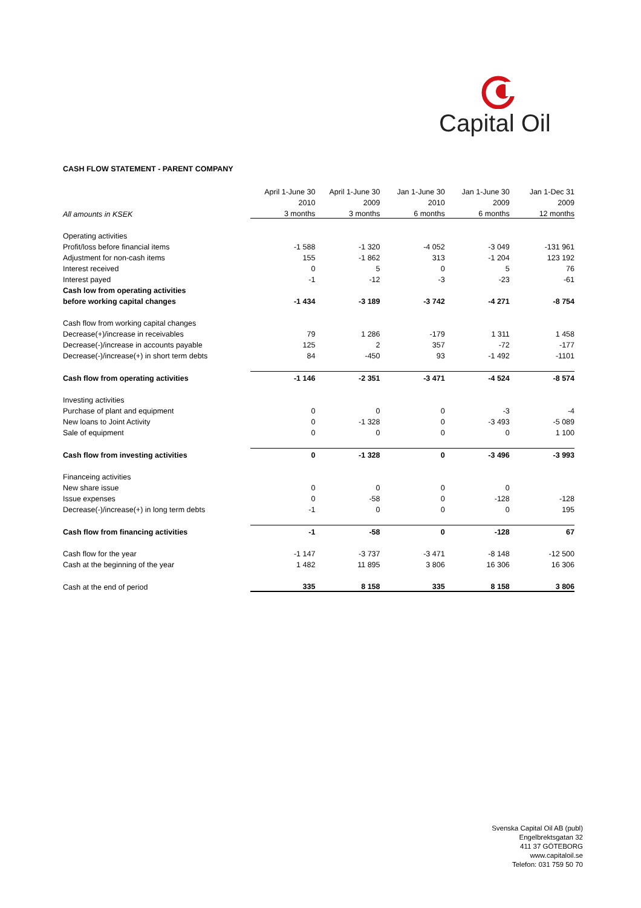Capital Oil
CASH FLOW STATEMENT - PARENT COMPANY
| | April 1-June 30 | April 1-June 30 | Jan 1-June 30 | Jan 1-June 30 | Jan 1-Dec 31 |
| --- | --- | --- | --- | --- | --- |
| | 2010 | 2009 | 2010 | 2009 | 2009 |
| All amounts in KSEK | 3 months | 3 months | 6 months | 6 months | 12 months |
| Operating activities | | | | | |
| Profit/loss before financial items | -1 588 | -1 320 | -4 052 | -3 049 | -131 961 |
| Adjustment for non-cash items | 155 | -1 862 | 313 | -1 204 | 123 192 |
| Interest received | 0 | 5 | 0 | 5 | 76 |
| Interest payed | -1 | -12 | -3 | -23 | -61 |
| Cash low from operating activities | | | | | |
| before working capital changes | -1 434 | -3 189 | -3 742 | -4 271 | -8 754 |
| Cash flow from working capital changes | | | | | |
| Decrease(+)/increase in receivables | 79 | 1 286 | -179 | 1 311 | 1 458 |
| Decrease(-)/increase in accounts payable | 125 | 2 | 357 | -72 | -177 |
| Decrease(-)/increase(+) in short term debts | 84 | -450 | 93 | -1 492 | -1101 |
| Cash flow from operating activities | -1 146 | -2 351 | -3 471 | -4 524 | -8 574 |
| Investing activities | | | | | |
| Purchase of plant and equipment | 0 | 0 | 0 | -3 | -4 |
| New loans to Joint Activity | 0 | -1 328 | 0 | -3 493 | -5 089 |
| Sale of equipment | 0 | 0 | 0 | 0 | 1 100 |
| Cash flow from investing activities | 0 | -1 328 | 0 | -3 496 | -3 993 |
| Financeing activities | | | | | |
| New share issue | 0 | 0 | 0 | 0 | |
| Issue expenses | 0 | -58 | 0 | -128 | -128 |
| Decrease(-)/increase(+) in long term debts | -1 | 0 | 0 | 0 | 195 |
| Cash flow from financing activities | -1 | -58 | 0 | -128 | 67 |
| Cash flow for the year | -1 147 | -3 737 | -3 471 | -8 148 | -12 500 |
| Cash at the beginning of the year | 1 482 | 11 895 | 3 806 | 16 306 | 16 306 |
| Cash at the end of period | 335 | 8 158 | 335 | 8 158 | 3 806 |
Svenska Capital Oil AB (publ)
Engelbrektsgatan 32
411 37 GÖTEBORG
www.capitaloil.se
Telefon: 031 759 50 70